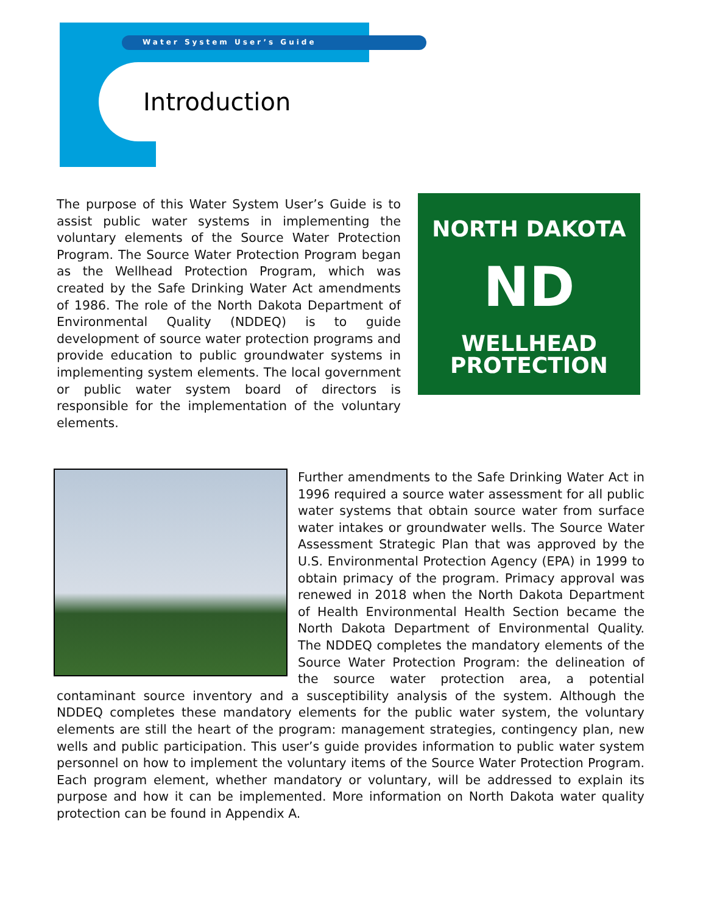Water System User’s Guide
Introduction
The purpose of this Water System User’s Guide is to assist public water systems in implementing the voluntary elements of the Source Water Protection Program. The Source Water Protection Program began as the Wellhead Protection Program, which was created by the Safe Drinking Water Act amendments of 1986. The role of the North Dakota Department of Environmental Quality (NDDEQ) is to guide development of source water protection programs and provide education to public groundwater systems in implementing system elements. The local government or public water system board of directors is responsible for the implementation of the voluntary elements.
NORTH DAKOTA
ND
WELLHEAD
PROTECTION
Further amendments to the Safe Drinking Water Act in 1996 required a source water assessment for all public water systems that obtain source water from surface water intakes or groundwater wells. The Source Water Assessment Strategic Plan that was approved by the U.S. Environmental Protection Agency (EPA) in 1999 to obtain primacy of the program. Primacy approval was renewed in 2018 when the North Dakota Department of Health Environmental Health Section became the North Dakota Department of Environmental Quality. The NDDEQ completes the mandatory elements of the Source Water Protection Program: the delineation of the source water protection area, a potential contaminant source inventory and a susceptibility analysis of the system. Although the NDDEQ completes these mandatory elements for the public water system, the voluntary elements are still the heart of the program: management strategies, contingency plan, new wells and public participation. This user’s guide provides information to public water system personnel on how to implement the voluntary items of the Source Water Protection Program. Each program element, whether mandatory or voluntary, will be addressed to explain its purpose and how it can be implemented. More information on North Dakota water quality protection can be found in Appendix A.